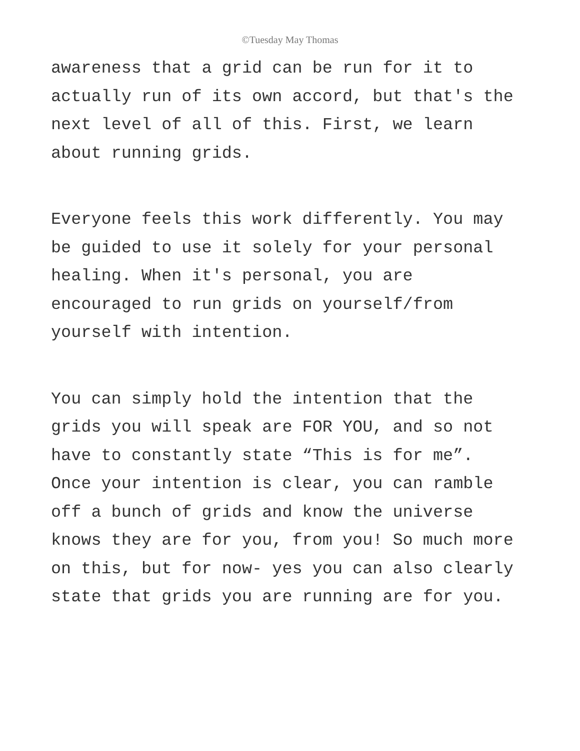©Tuesday May Thomas
awareness that a grid can be run for it to actually run of its own accord, but that's the next level of all of this. First, we learn about running grids.
Everyone feels this work differently. You may be guided to use it solely for your personal healing. When it's personal, you are encouraged to run grids on yourself/from yourself with intention.
You can simply hold the intention that the grids you will speak are FOR YOU, and so not have to constantly state “This is for me”. Once your intention is clear, you can ramble off a bunch of grids and know the universe knows they are for you, from you! So much more on this, but for now- yes you can also clearly state that grids you are running are for you.